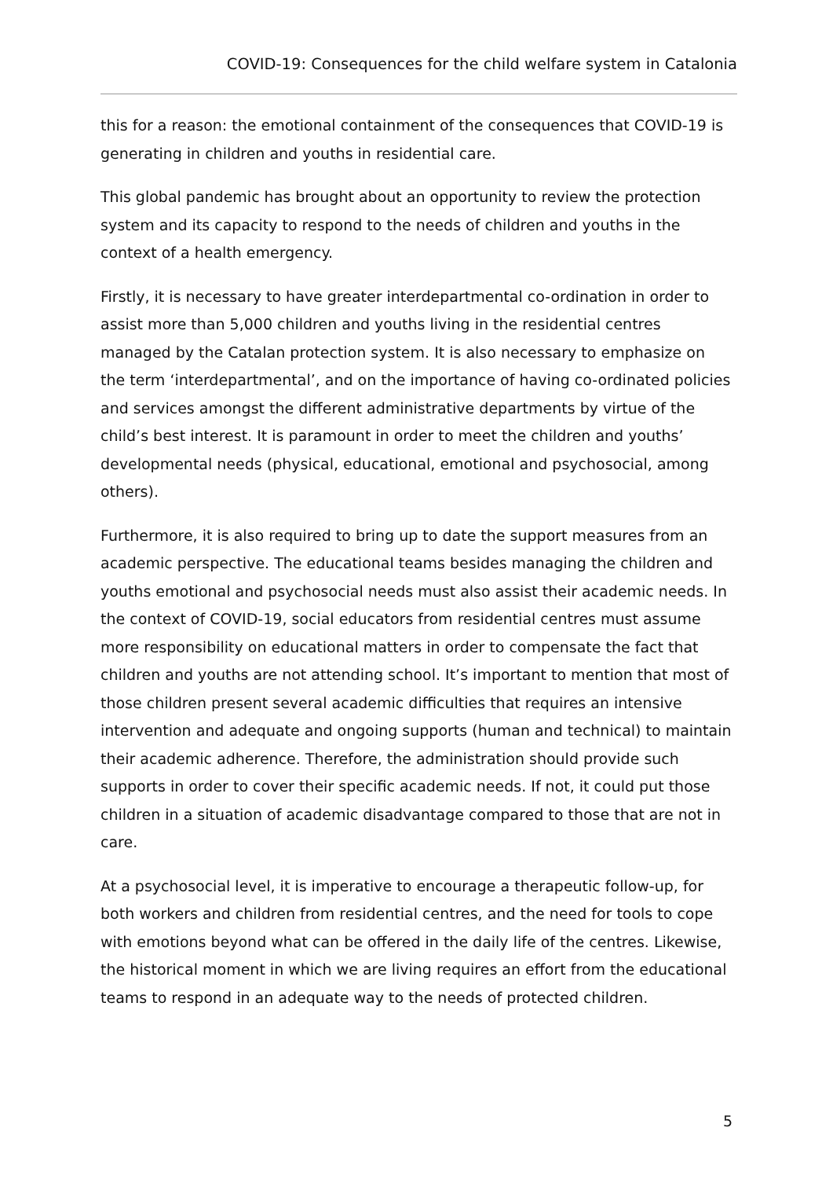COVID-19: Consequences for the child welfare system in Catalonia
this for a reason: the emotional containment of the consequences that COVID-19 is generating in children and youths in residential care.
This global pandemic has brought about an opportunity to review the protection system and its capacity to respond to the needs of children and youths in the context of a health emergency.
Firstly, it is necessary to have greater interdepartmental co-ordination in order to assist more than 5,000 children and youths living in the residential centres managed by the Catalan protection system. It is also necessary to emphasize on the term ‘interdepartmental’, and on the importance of having co-ordinated policies and services amongst the different administrative departments by virtue of the child’s best interest. It is paramount in order to meet the children and youths’ developmental needs (physical, educational, emotional and psychosocial, among others).
Furthermore, it is also required to bring up to date the support measures from an academic perspective. The educational teams besides managing the children and youths emotional and psychosocial needs must also assist their academic needs. In the context of COVID-19, social educators from residential centres must assume more responsibility on educational matters in order to compensate the fact that children and youths are not attending school. It’s important to mention that most of those children present several academic difficulties that requires an intensive intervention and adequate and ongoing supports (human and technical) to maintain their academic adherence. Therefore, the administration should provide such supports in order to cover their specific academic needs. If not, it could put those children in a situation of academic disadvantage compared to those that are not in care.
At a psychosocial level, it is imperative to encourage a therapeutic follow-up, for both workers and children from residential centres, and the need for tools to cope with emotions beyond what can be offered in the daily life of the centres. Likewise, the historical moment in which we are living requires an effort from the educational teams to respond in an adequate way to the needs of protected children.
5